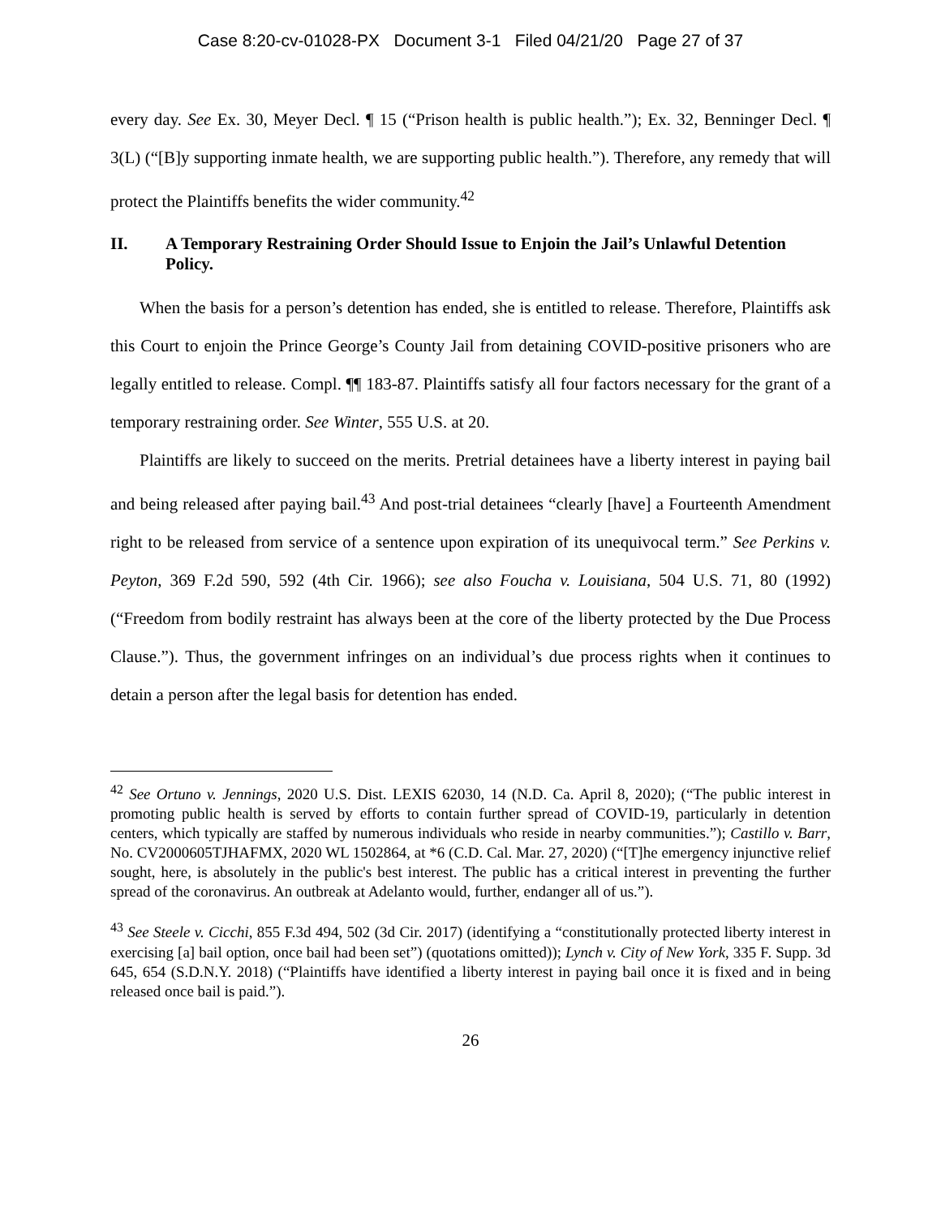Case 8:20-cv-01028-PX Document 3-1 Filed 04/21/20 Page 27 of 37
every day. See Ex. 30, Meyer Decl. ¶ 15 (“Prison health is public health.”); Ex. 32, Benninger Decl. ¶ 3(L) (“[B]y supporting inmate health, we are supporting public health.”). Therefore, any remedy that will protect the Plaintiffs benefits the wider community.<sup>42</sup>
II. A Temporary Restraining Order Should Issue to Enjoin the Jail’s Unlawful Detention Policy.
When the basis for a person’s detention has ended, she is entitled to release. Therefore, Plaintiffs ask this Court to enjoin the Prince George’s County Jail from detaining COVID-positive prisoners who are legally entitled to release. Compl. ¶¶ 183-87. Plaintiffs satisfy all four factors necessary for the grant of a temporary restraining order. See Winter, 555 U.S. at 20.
Plaintiffs are likely to succeed on the merits. Pretrial detainees have a liberty interest in paying bail and being released after paying bail.<sup>43</sup> And post-trial detainees “clearly [have] a Fourteenth Amendment right to be released from service of a sentence upon expiration of its unequivocal term.” See Perkins v. Peyton, 369 F.2d 590, 592 (4th Cir. 1966); see also Foucha v. Louisiana, 504 U.S. 71, 80 (1992) (“Freedom from bodily restraint has always been at the core of the liberty protected by the Due Process Clause.”). Thus, the government infringes on an individual’s due process rights when it continues to detain a person after the legal basis for detention has ended.
<sup>42</sup> See Ortuno v. Jennings, 2020 U.S. Dist. LEXIS 62030, 14 (N.D. Ca. April 8, 2020); (“The public interest in promoting public health is served by efforts to contain further spread of COVID-19, particularly in detention centers, which typically are staffed by numerous individuals who reside in nearby communities.”); Castillo v. Barr, No. CV2000605TJHAFMX, 2020 WL 1502864, at *6 (C.D. Cal. Mar. 27, 2020) (“[T]he emergency injunctive relief sought, here, is absolutely in the public's best interest. The public has a critical interest in preventing the further spread of the coronavirus. An outbreak at Adelanto would, further, endanger all of us.”).
<sup>43</sup> See Steele v. Cicchi, 855 F.3d 494, 502 (3d Cir. 2017) (identifying a “constitutionally protected liberty interest in exercising [a] bail option, once bail had been set”) (quotations omitted)); Lynch v. City of New York, 335 F. Supp. 3d 645, 654 (S.D.N.Y. 2018) (“Plaintiffs have identified a liberty interest in paying bail once it is fixed and in being released once bail is paid.”).
26